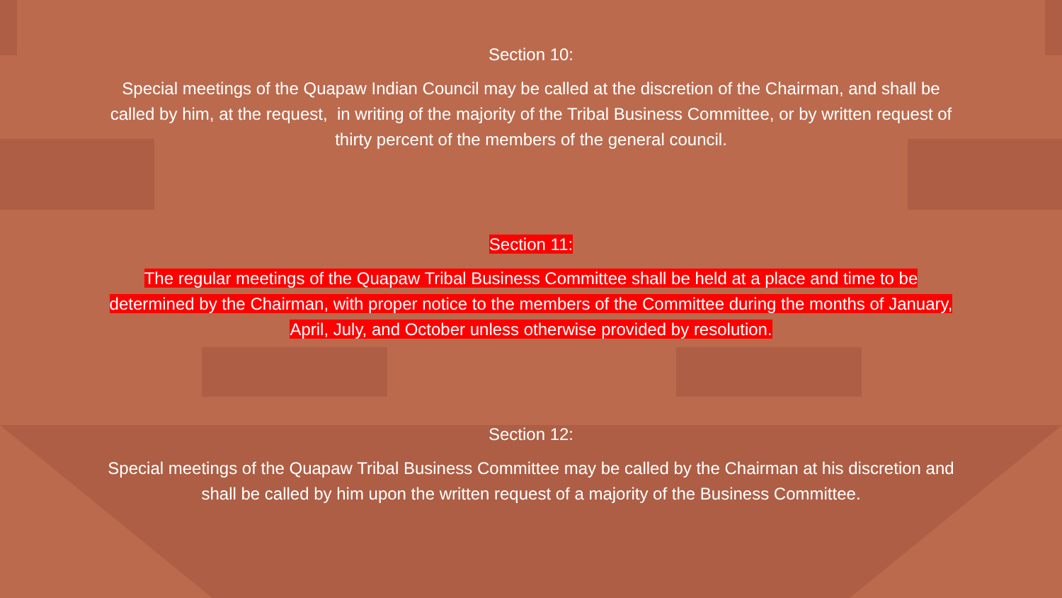Section 10:
Special meetings of the Quapaw Indian Council may be called at the discretion of the Chairman, and shall be
called by him, at the request, in writing of the majority of the Tribal Business Committee, or by written request of
thirty percent of the members of the general council.
Section 11:
The regular meetings of the Quapaw Tribal Business Committee shall be held at a place and time to be
determined by the Chairman, with proper notice to the members of the Committee during the months of January,
April, July, and October unless otherwise provided by resolution.
Section 12:
Special meetings of the Quapaw Tribal Business Committee may be called by the Chairman at his discretion and
shall be called by him upon the written request of a majority of the Business Committee.